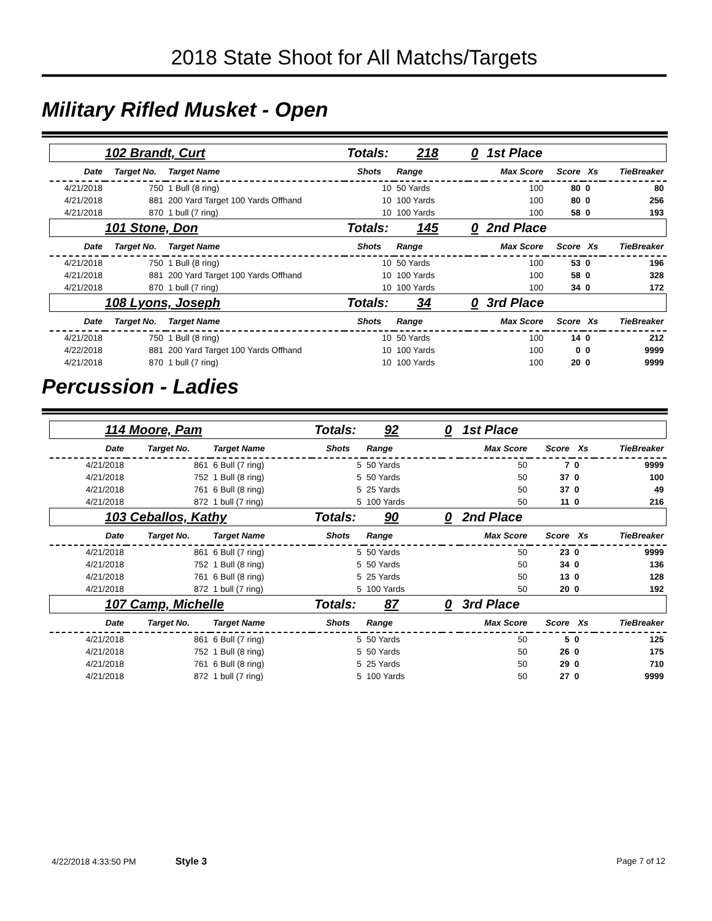2018 State Shoot for All Matchs/Targets
Military Rifled Musket - Open
| 102 Brandt, Curt | | | Totals: 218 | | 0 | 1st Place | | | |
| Date | Target No. | Target Name | Shots | Range | | Max Score | Score | Xs | TieBreaker |
| 4/21/2018 | 750 | 1 Bull (8 ring) | 10 | 50 Yards | | 100 | 80 | 0 | 80 |
| 4/21/2018 | 881 | 200 Yard Target 100 Yards Offhand | 10 | 100 Yards | | 100 | 80 | 0 | 256 |
| 4/21/2018 | 870 | 1 bull (7 ring) | 10 | 100 Yards | | 100 | 58 | 0 | 193 |
| 101 Stone, Don | | | Totals: 145 | | 0 | 2nd Place | | | |
| Date | Target No. | Target Name | Shots | Range | | Max Score | Score | Xs | TieBreaker |
| 4/21/2018 | 750 | 1 Bull (8 ring) | 10 | 50 Yards | | 100 | 53 | 0 | 196 |
| 4/21/2018 | 881 | 200 Yard Target 100 Yards Offhand | 10 | 100 Yards | | 100 | 58 | 0 | 328 |
| 4/21/2018 | 870 | 1 bull (7 ring) | 10 | 100 Yards | | 100 | 34 | 0 | 172 |
| 108 Lyons, Joseph | | | Totals: 34 | | 0 | 3rd Place | | | |
| Date | Target No. | Target Name | Shots | Range | | Max Score | Score | Xs | TieBreaker |
| 4/21/2018 | 750 | 1 Bull (8 ring) | 10 | 50 Yards | | 100 | 14 | 0 | 212 |
| 4/22/2018 | 881 | 200 Yard Target 100 Yards Offhand | 10 | 100 Yards | | 100 | 0 | 0 | 9999 |
| 4/21/2018 | 870 | 1 bull (7 ring) | 10 | 100 Yards | | 100 | 20 | 0 | 9999 |
Percussion - Ladies
| 114 Moore, Pam | | | Totals: 92 | | 0 | 1st Place | | | |
| Date | Target No. | Target Name | Shots | Range | | Max Score | Score | Xs | TieBreaker |
| 4/21/2018 | 861 | 6 Bull (7 ring) | 5 | 50 Yards | | 50 | 7 | 0 | 9999 |
| 4/21/2018 | 752 | 1 Bull (8 ring) | 5 | 50 Yards | | 50 | 37 | 0 | 100 |
| 4/21/2018 | 761 | 6 Bull (8 ring) | 5 | 25 Yards | | 50 | 37 | 0 | 49 |
| 4/21/2018 | 872 | 1 bull (7 ring) | 5 | 100 Yards | | 50 | 11 | 0 | 216 |
| 103 Ceballos, Kathy | | | Totals: 90 | | 0 | 2nd Place | | | |
| Date | Target No. | Target Name | Shots | Range | | Max Score | Score | Xs | TieBreaker |
| 4/21/2018 | 861 | 6 Bull (7 ring) | 5 | 50 Yards | | 50 | 23 | 0 | 9999 |
| 4/21/2018 | 752 | 1 Bull (8 ring) | 5 | 50 Yards | | 50 | 34 | 0 | 136 |
| 4/21/2018 | 761 | 6 Bull (8 ring) | 5 | 25 Yards | | 50 | 13 | 0 | 128 |
| 4/21/2018 | 872 | 1 bull (7 ring) | 5 | 100 Yards | | 50 | 20 | 0 | 192 |
| 107 Camp, Michelle | | | Totals: 87 | | 0 | 3rd Place | | | |
| Date | Target No. | Target Name | Shots | Range | | Max Score | Score | Xs | TieBreaker |
| 4/21/2018 | 861 | 6 Bull (7 ring) | 5 | 50 Yards | | 50 | 5 | 0 | 125 |
| 4/21/2018 | 752 | 1 Bull (8 ring) | 5 | 50 Yards | | 50 | 26 | 0 | 175 |
| 4/21/2018 | 761 | 6 Bull (8 ring) | 5 | 25 Yards | | 50 | 29 | 0 | 710 |
| 4/21/2018 | 872 | 1 bull (7 ring) | 5 | 100 Yards | | 50 | 27 | 0 | 9999 |
4/22/2018 4:33:50 PM Style 3 Page 7 of 12